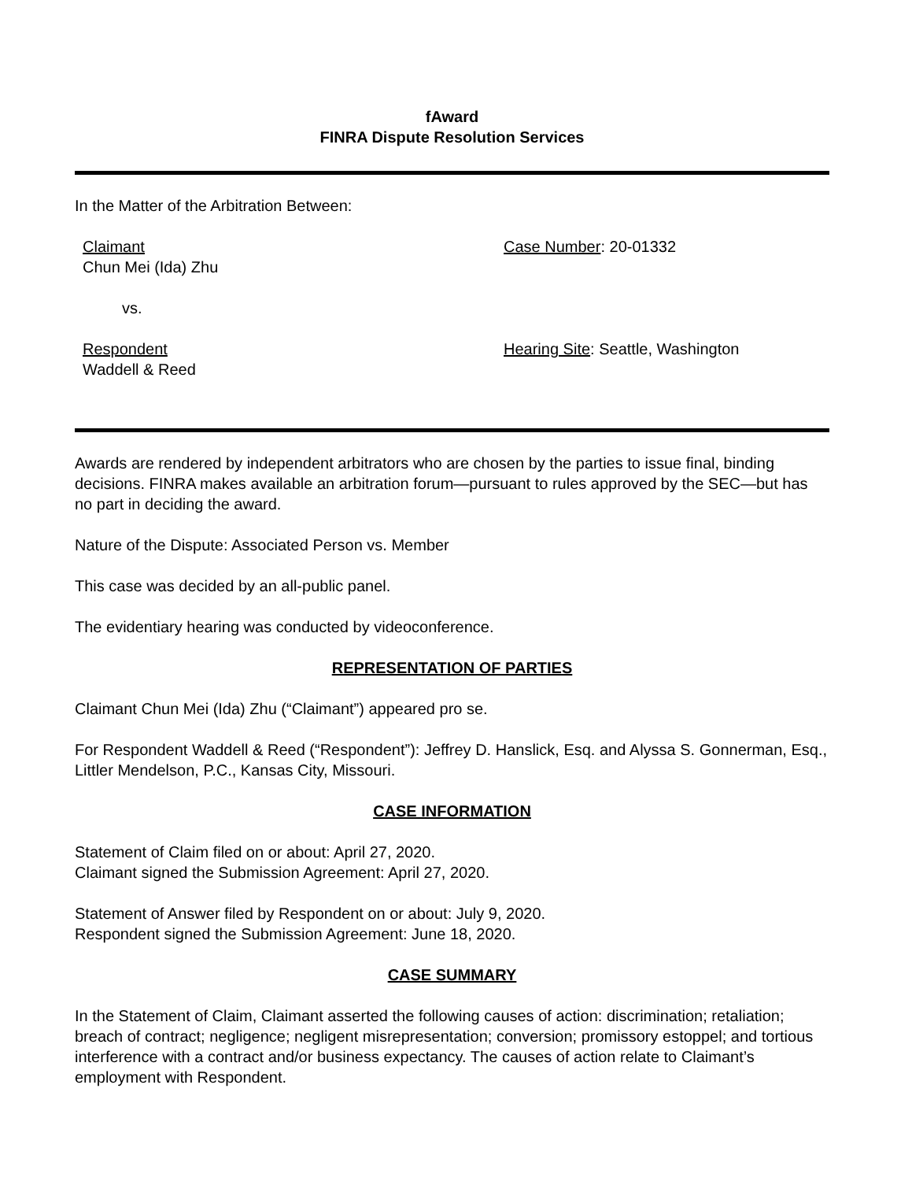fAward
FINRA Dispute Resolution Services
In the Matter of the Arbitration Between:
Claimant
Chun Mei (Ida) Zhu
Case Number: 20-01332
vs.
Respondent
Waddell & Reed
Hearing Site: Seattle, Washington
Awards are rendered by independent arbitrators who are chosen by the parties to issue final, binding decisions. FINRA makes available an arbitration forum—pursuant to rules approved by the SEC—but has no part in deciding the award.
Nature of the Dispute: Associated Person vs. Member
This case was decided by an all-public panel.
The evidentiary hearing was conducted by videoconference.
REPRESENTATION OF PARTIES
Claimant Chun Mei (Ida) Zhu (“Claimant”) appeared pro se.
For Respondent Waddell & Reed (“Respondent”): Jeffrey D. Hanslick, Esq. and Alyssa S. Gonnerman, Esq., Littler Mendelson, P.C., Kansas City, Missouri.
CASE INFORMATION
Statement of Claim filed on or about: April 27, 2020.
Claimant signed the Submission Agreement: April 27, 2020.
Statement of Answer filed by Respondent on or about: July 9, 2020.
Respondent signed the Submission Agreement: June 18, 2020.
CASE SUMMARY
In the Statement of Claim, Claimant asserted the following causes of action: discrimination; retaliation; breach of contract; negligence; negligent misrepresentation; conversion; promissory estoppel; and tortious interference with a contract and/or business expectancy. The causes of action relate to Claimant’s employment with Respondent.